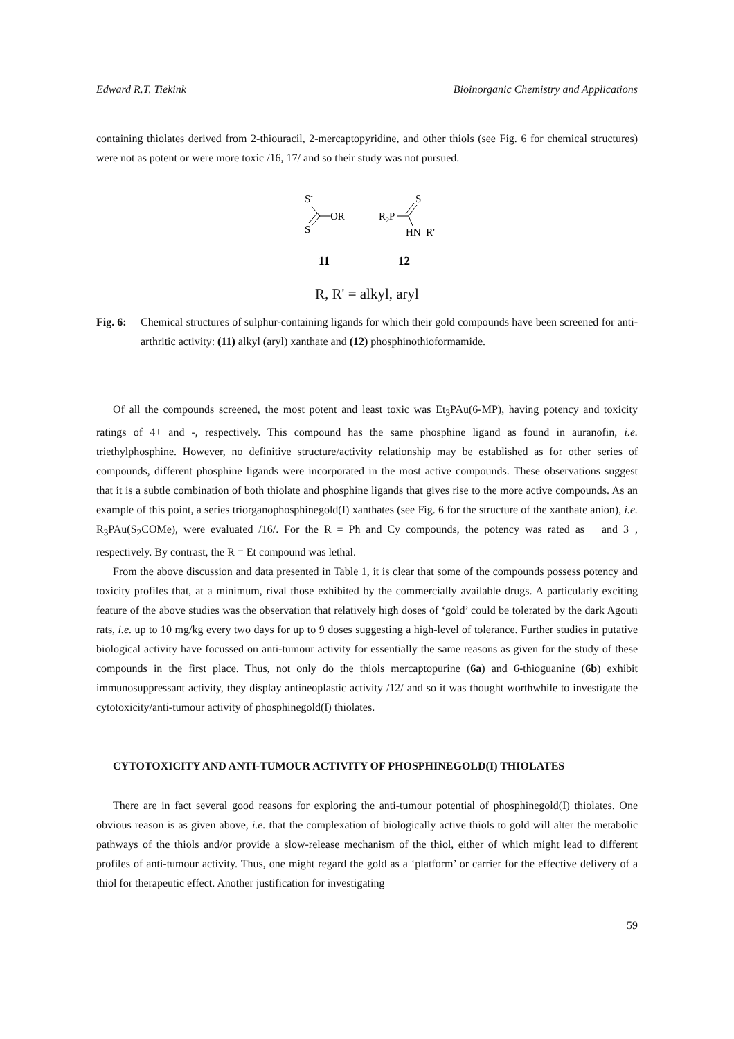Edward R.T. Tiekink Bioinorganic Chemistry and Applications
containing thiolates derived from 2-thiouracil, 2-mercaptopyridine, and other thiols (see Fig. 6 for chemical structures) were not as potent or were more toxic /16, 17/ and so their study was not pursued.
S-
OR
S
R2P
S
HN–R'
11
12
R, R' = alkyl, aryl
Fig. 6: Chemical structures of sulphur-containing ligands for which their gold compounds have been screened for anti-arthritic activity: (11) alkyl (aryl) xanthate and (12) phosphinothioformamide.
Of all the compounds screened, the most potent and least toxic was Et<sub>3</sub>PAu(6-MP), having potency and toxicity ratings of 4+ and -, respectively. This compound has the same phosphine ligand as found in auranofin, i.e. triethylphosphine. However, no definitive structure/activity relationship may be established as for other series of compounds, different phosphine ligands were incorporated in the most active compounds. These observations suggest that it is a subtle combination of both thiolate and phosphine ligands that gives rise to the more active compounds. As an example of this point, a series triorganophosphinegold(I) xanthates (see Fig. 6 for the structure of the xanthate anion), i.e. R<sub>3</sub>PAu(S<sub>2</sub>COMe), were evaluated /16/. For the R = Ph and Cy compounds, the potency was rated as + and 3+, respectively. By contrast, the R = Et compound was lethal.
From the above discussion and data presented in Table 1, it is clear that some of the compounds possess potency and toxicity profiles that, at a minimum, rival those exhibited by the commercially available drugs. A particularly exciting feature of the above studies was the observation that relatively high doses of ‘gold’ could be tolerated by the dark Agouti rats, i.e. up to 10 mg/kg every two days for up to 9 doses suggesting a high-level of tolerance. Further studies in putative biological activity have focussed on anti-tumour activity for essentially the same reasons as given for the study of these compounds in the first place. Thus, not only do the thiols mercaptopurine (6a) and 6-thioguanine (6b) exhibit immunosuppressant activity, they display antineoplastic activity /12/ and so it was thought worthwhile to investigate the cytotoxicity/anti-tumour activity of phosphinegold(I) thiolates.
CYTOTOXICITY AND ANTI-TUMOUR ACTIVITY OF PHOSPHINEGOLD(I) THIOLATES
There are in fact several good reasons for exploring the anti-tumour potential of phosphinegold(I) thiolates. One obvious reason is as given above, i.e. that the complexation of biologically active thiols to gold will alter the metabolic pathways of the thiols and/or provide a slow-release mechanism of the thiol, either of which might lead to different profiles of anti-tumour activity. Thus, one might regard the gold as a ‘platform’ or carrier for the effective delivery of a thiol for therapeutic effect. Another justification for investigating
59